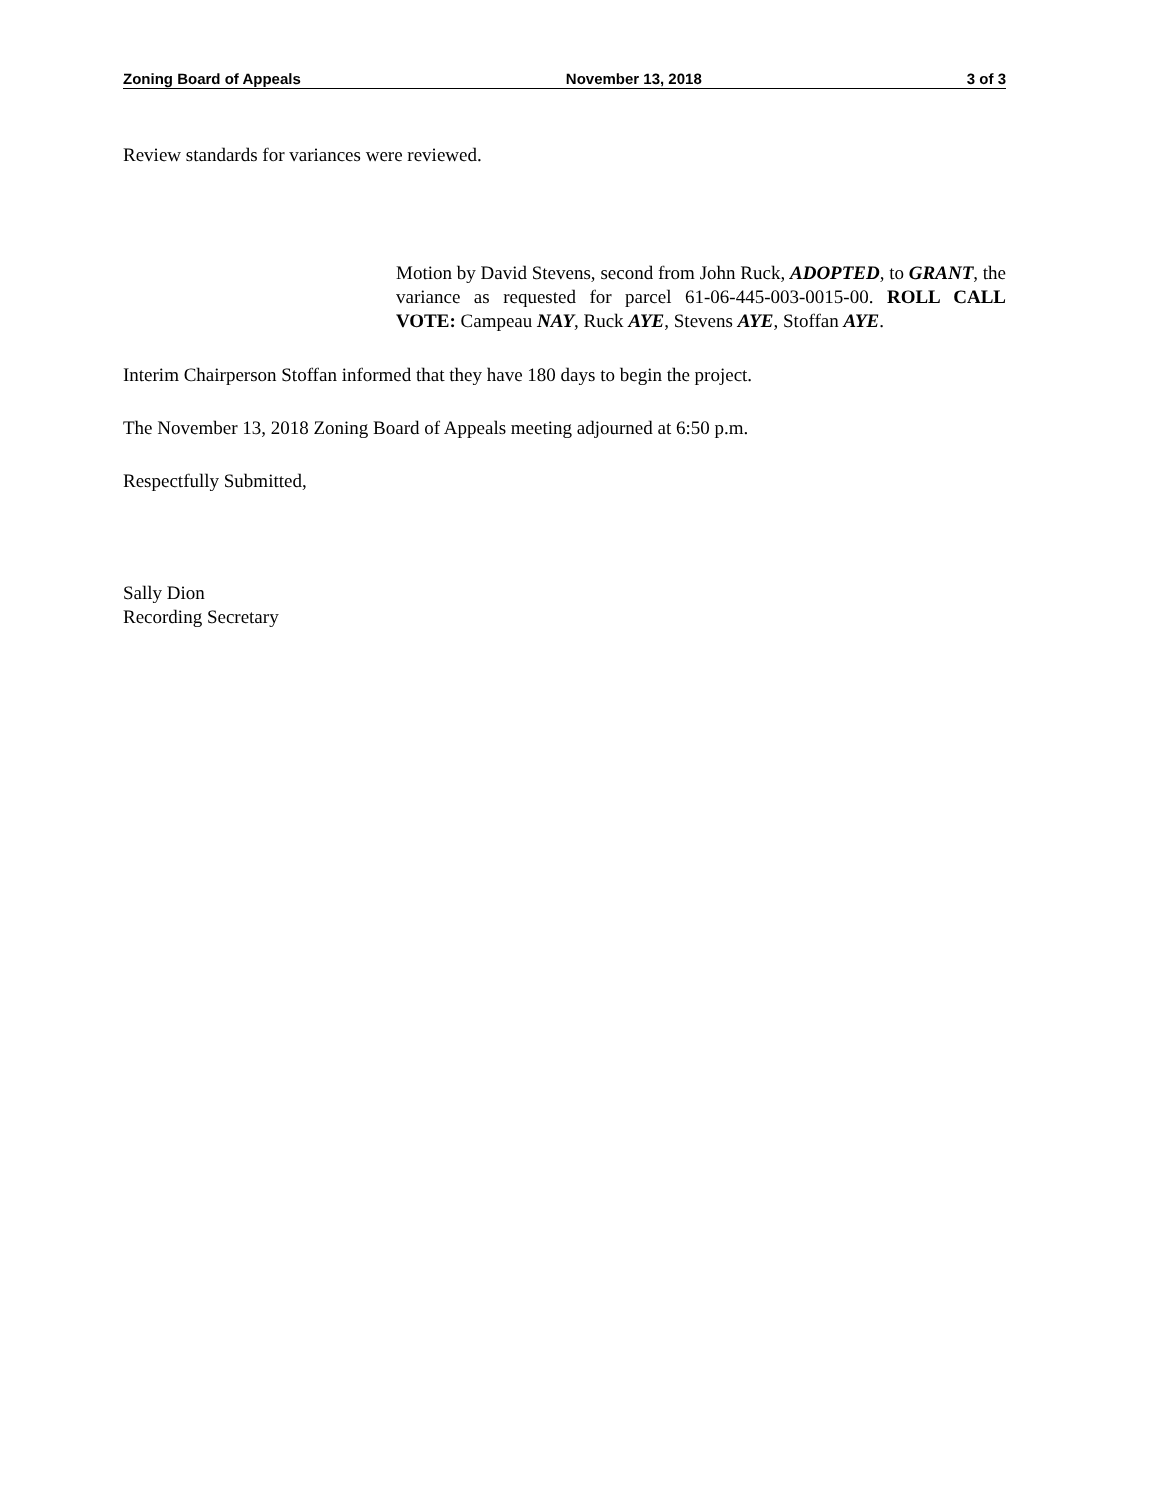Zoning Board of Appeals November 13, 2018 3 of 3
Review standards for variances were reviewed.
Motion by David Stevens, second from John Ruck, ADOPTED, to GRANT, the variance as requested for parcel 61-06-445-003-0015-00. ROLL CALL VOTE: Campeau NAY, Ruck AYE, Stevens AYE, Stoffan AYE.
Interim Chairperson Stoffan informed that they have 180 days to begin the project.
The November 13, 2018 Zoning Board of Appeals meeting adjourned at 6:50 p.m.
Respectfully Submitted,
Sally Dion
Recording Secretary